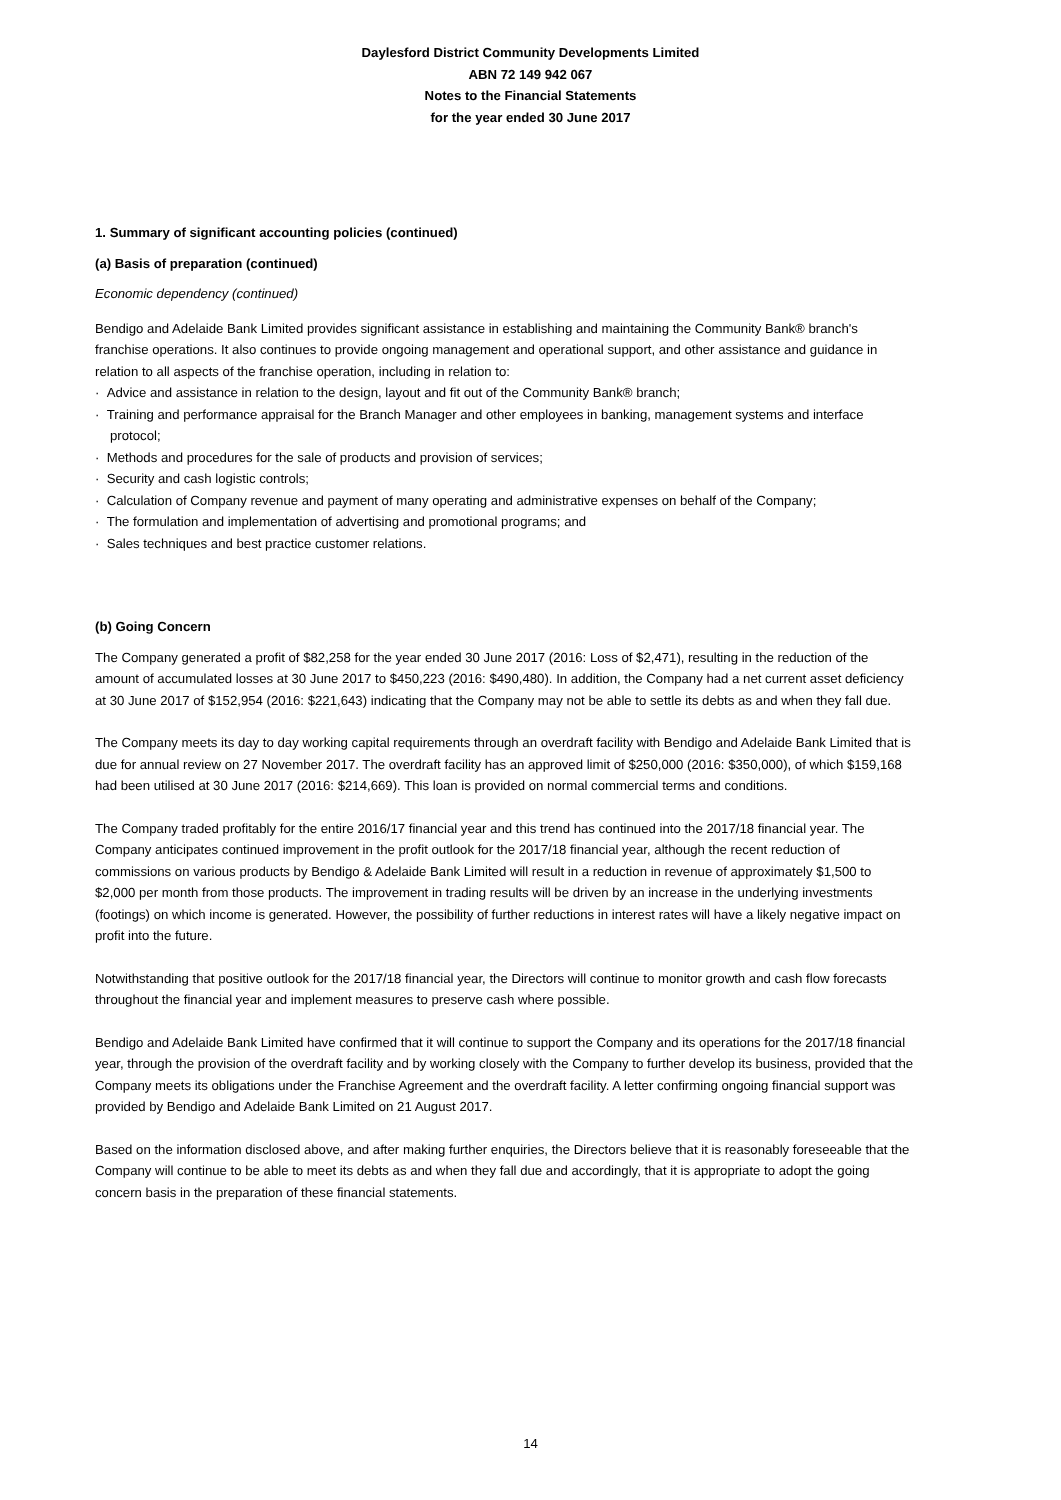Daylesford District Community Developments Limited
ABN 72 149 942 067
Notes to the Financial Statements
for the year ended 30 June 2017
1. Summary of significant accounting policies (continued)
(a) Basis of preparation (continued)
Economic dependency (continued)
Bendigo and Adelaide Bank Limited provides significant assistance in establishing and maintaining the Community Bank® branch's franchise operations. It also continues to provide ongoing management and operational support, and other assistance and guidance in relation to all aspects of the franchise operation, including in relation to:
· Advice and assistance in relation to the design, layout and fit out of the Community Bank® branch;
· Training and performance appraisal for the Branch Manager and other employees in banking, management systems and interface protocol;
· Methods and procedures for the sale of products and provision of services;
· Security and cash logistic controls;
· Calculation of Company revenue and payment of many operating and administrative expenses on behalf of the Company;
· The formulation and implementation of advertising and promotional programs; and
· Sales techniques and best practice customer relations.
(b) Going Concern
The Company generated a profit of $82,258 for the year ended 30 June 2017 (2016: Loss of $2,471), resulting in the reduction of the amount of accumulated losses at 30 June 2017 to $450,223 (2016: $490,480). In addition, the Company had a net current asset deficiency at 30 June 2017 of $152,954 (2016: $221,643) indicating that the Company may not be able to settle its debts as and when they fall due.
The Company meets its day to day working capital requirements through an overdraft facility with Bendigo and Adelaide Bank Limited that is due for annual review on 27 November 2017. The overdraft facility has an approved limit of $250,000 (2016: $350,000), of which $159,168 had been utilised at 30 June 2017 (2016: $214,669). This loan is provided on normal commercial terms and conditions.
The Company traded profitably for the entire 2016/17 financial year and this trend has continued into the 2017/18 financial year. The Company anticipates continued improvement in the profit outlook for the 2017/18 financial year, although the recent reduction of commissions on various products by Bendigo & Adelaide Bank Limited will result in a reduction in revenue of approximately $1,500 to $2,000 per month from those products. The improvement in trading results will be driven by an increase in the underlying investments (footings) on which income is generated. However, the possibility of further reductions in interest rates will have a likely negative impact on profit into the future.
Notwithstanding that positive outlook for the 2017/18 financial year, the Directors will continue to monitor growth and cash flow forecasts throughout the financial year and implement measures to preserve cash where possible.
Bendigo and Adelaide Bank Limited have confirmed that it will continue to support the Company and its operations for the 2017/18 financial year, through the provision of the overdraft facility and by working closely with the Company to further develop its business, provided that the Company meets its obligations under the Franchise Agreement and the overdraft facility. A letter confirming ongoing financial support was provided by Bendigo and Adelaide Bank Limited on 21 August 2017.
Based on the information disclosed above, and after making further enquiries, the Directors believe that it is reasonably foreseeable that the Company will continue to be able to meet its debts as and when they fall due and accordingly, that it is appropriate to adopt the going concern basis in the preparation of these financial statements.
14